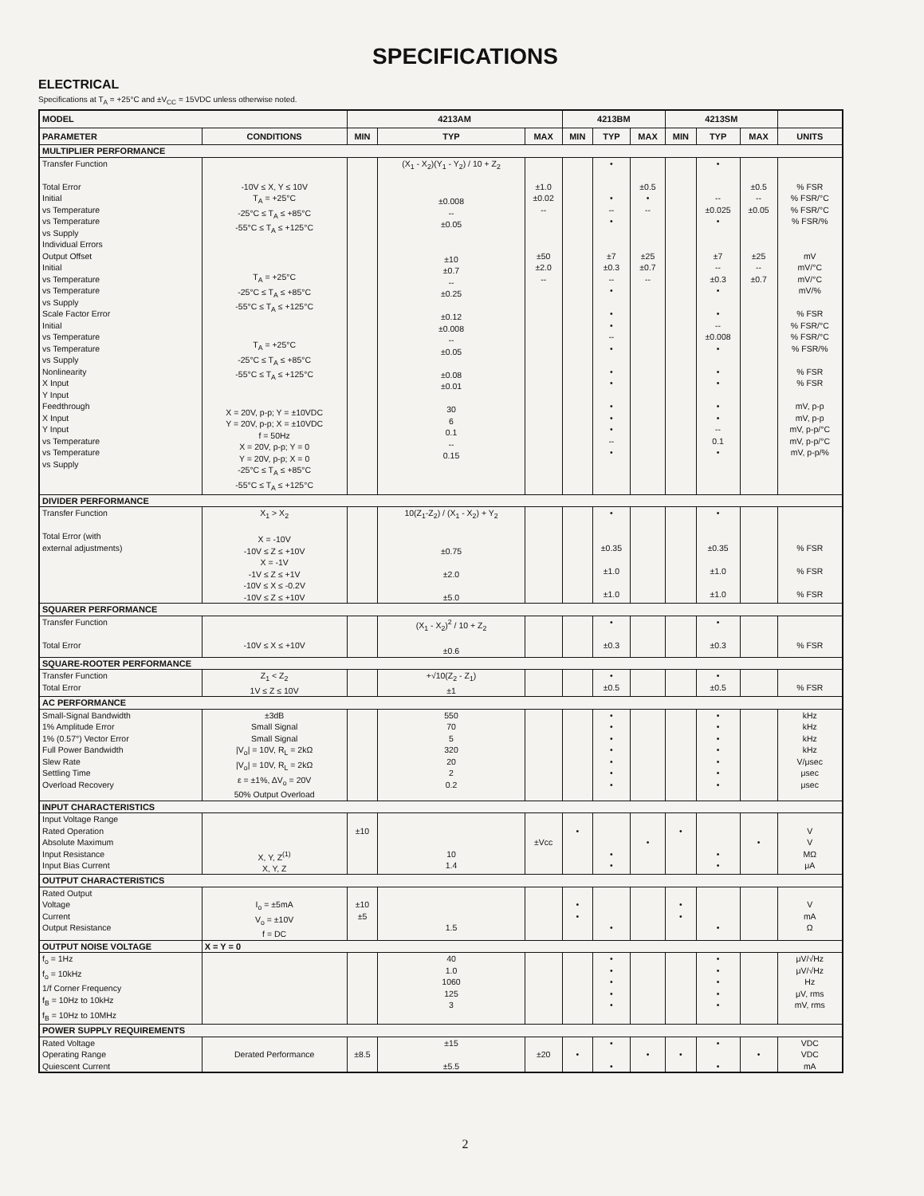SPECIFICATIONS
ELECTRICAL
Specifications at T<sub>A</sub> = +25°C and ±V<sub>CC</sub> = 15VDC unless otherwise noted.
| MODEL | | 4213AM | | | 4213BM | | | 4213SM | | | |
| --- | --- | --- | --- | --- | --- | --- | --- | --- | --- | --- | --- |
| PARAMETER | CONDITIONS | MIN | TYP | MAX | MIN | TYP | MAX | MIN | TYP | MAX | UNITS |
| MULTIPLIER PERFORMANCE | | | | | | | | | | | |
| Transfer Function Total Error Initial vs Temperature vs Temperature vs Supply Individual Errors Output Offset Initial vs Temperature vs Temperature vs Supply Scale Factor Error Initial vs Temperature vs Temperature vs Supply Nonlinearity X Input Y Input Feedthrough X Input Y Input vs Temperature vs Temperature vs Supply | -10V ≤ X, Y ≤ 10V T<sub>A</sub> = +25°C -25°C ≤ T<sub>A</sub> ≤ +85°C -55°C ≤ T<sub>A</sub> ≤ +125°C T<sub>A</sub> = +25°C -25°C ≤ T<sub>A</sub> ≤ +85°C -55°C ≤ T<sub>A</sub> ≤ +125°C T<sub>A</sub> = +25°C -25°C ≤ T<sub>A</sub> ≤ +85°C -55°C ≤ T<sub>A</sub> ≤ +125°C X = 20V, p-p; Y = ±10VDC Y = 20V, p-p; X = ±10VDC f = 50Hz X = 20V, p-p; Y = 0 Y = 20V, p-p; X = 0 -25°C ≤ T<sub>A</sub> ≤ +85°C -55°C ≤ T<sub>A</sub> ≤ +125°C | | (X<sub>1</sub> - X<sub>2</sub>)(Y<sub>1</sub> - Y<sub>2</sub>) / 10 + Z<sub>2</sub> ±0.008 -- ±0.05 ±10 ±0.7 -- ±0.25 ±0.12 ±0.008 -- ±0.05 ±0.08 ±0.01 30 6 0.1 -- 0.15 | ±1.0 ±0.02 -- ±50 ±2.0 -- | | • • -- • ±7 ±0.3 -- • • • -- • • • • • • -- • | ±0.5 • -- ±25 ±0.7 -- | | • -- ±0.025 • ±7 -- ±0.3 • • -- ±0.008 • • • • • -- 0.1 • | ±0.5 -- ±0.05 ±25 -- ±0.7 | % FSR % FSR/°C % FSR/°C % FSR/% mV mV/°C mV/°C mV/% % FSR % FSR/°C % FSR/°C % FSR/% % FSR % FSR mV, p-p mV, p-p mV, p-p/°C mV, p-p/°C mV, p-p/% |
| DIVIDER PERFORMANCE | | | | | | | | | | | |
| Transfer Function Total Error (with external adjustments) | X<sub>1</sub> > X<sub>2</sub> X = -10V -10V ≤ Z ≤ +10V X = -1V -1V ≤ Z ≤ +1V -10V ≤ X ≤ -0.2V -10V ≤ Z ≤ +10V | | 10(Z<sub>1</sub>-Z<sub>2</sub>) / (X<sub>1</sub> - X<sub>2</sub>) + Y<sub>2</sub> ±0.75 ±2.0 ±5.0 | | | • ±0.35 ±1.0 ±1.0 | | | • ±0.35 ±1.0 ±1.0 | | % FSR % FSR % FSR |
| SQUARER PERFORMANCE | | | | | | | | | | | |
| Transfer Function Total Error | -10V ≤ X ≤ +10V | | (X<sub>1</sub> - X<sub>2</sub>)<sup>2</sup> / 10 + Z<sub>2</sub> ±0.6 | | | • ±0.3 | | | • ±0.3 | | % FSR |
| SQUARE-ROOTER PERFORMANCE | | | | | | | | | | | |
| Transfer Function Total Error | Z<sub>1</sub> < Z<sub>2</sub> 1V ≤ Z ≤ 10V | | +√10(Z<sub>2</sub> - Z<sub>1</sub>) ±1 | | | • ±0.5 | | | • ±0.5 | | % FSR |
| AC PERFORMANCE | | | | | | | | | | | |
| Small-Signal Bandwidth 1% Amplitude Error 1% (0.57°) Vector Error Full Power Bandwidth Slew Rate Settling Time Overload Recovery | ±3dB Small Signal Small Signal /V<sub>o</sub>/ = 10V, R<sub>L</sub> = 2kΩ /V<sub>o</sub>/ = 10V, R<sub>L</sub> = 2kΩ ε = ±1%, ΔV<sub>o</sub> = 20V 50% Output Overload | | 550 70 5 320 20 2 0.2 | | | • • • • • • • | | | • • • • • • • | | kHz kHz kHz kHz V/μsec μsec μsec |
| INPUT CHARACTERISTICS | | | | | | | | | | | |
| Input Voltage Range Rated Operation Absolute Maximum Input Resistance Input Bias Current | X, Y, Z<sup>(1)</sup> X, Y, Z | ±10 | 10 1.4 | ±Vcc | • | • • | • | • | • • | • | V V MΩ μA |
| OUTPUT CHARACTERISTICS | | | | | | | | | | | |
| Rated Output Voltage Current Output Resistance | I<sub>o</sub> = ±5mA V<sub>o</sub> = ±10V f = DC | ±10 ±5 | 1.5 | | • • | • | | • • | • | | V mA Ω |
| OUTPUT NOISE VOLTAGE | X = Y = 0 | | | | | | | | | | |
| f<sub>o</sub> = 1Hz f<sub>o</sub> = 10kHz 1/f Corner Frequency f<sub>B</sub> = 10Hz to 10kHz f<sub>B</sub> = 10Hz to 10MHz | | | 40 1.0 1060 125 3 | | | • • • • • | | | • • • • • | | μV/√Hz μV/√Hz Hz μV, rms mV, rms |
| POWER SUPPLY REQUIREMENTS | | | | | | | | | | | |
| Rated Voltage Operating Range Quiescent Current | Derated Performance | ±8.5 | ±15 ±5.5 | ±20 | • | • • | • | • | • • | • | VDC VDC mA |
2